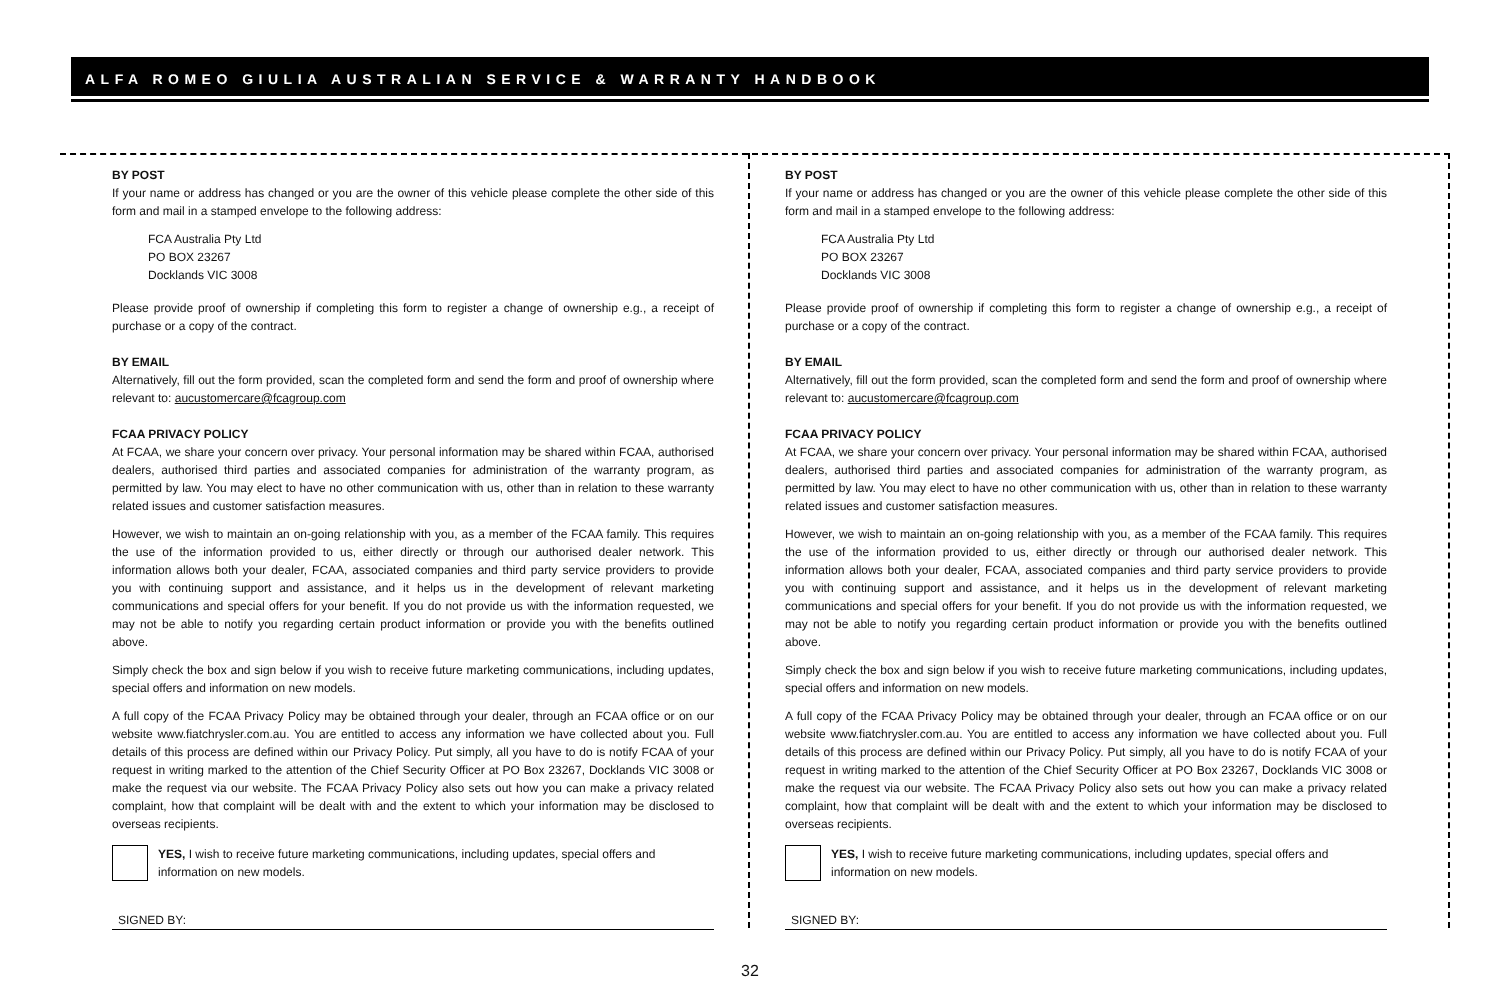ALFA ROMEO GIULIA AUSTRALIAN SERVICE & WARRANTY HANDBOOK
BY POST
If your name or address has changed or you are the owner of this vehicle please complete the other side of this form and mail in a stamped envelope to the following address:
FCA Australia Pty Ltd
PO BOX 23267
Docklands VIC 3008
Please provide proof of ownership if completing this form to register a change of ownership e.g., a receipt of purchase or a copy of the contract.
BY EMAIL
Alternatively, fill out the form provided, scan the completed form and send the form and proof of ownership where relevant to: aucustomercare@fcagroup.com
FCAA PRIVACY POLICY
At FCAA, we share your concern over privacy. Your personal information may be shared within FCAA, authorised dealers, authorised third parties and associated companies for administration of the warranty program, as permitted by law. You may elect to have no other communication with us, other than in relation to these warranty related issues and customer satisfaction measures.
However, we wish to maintain an on-going relationship with you, as a member of the FCAA family. This requires the use of the information provided to us, either directly or through our authorised dealer network. This information allows both your dealer, FCAA, associated companies and third party service providers to provide you with continuing support and assistance, and it helps us in the development of relevant marketing communications and special offers for your benefit. If you do not provide us with the information requested, we may not be able to notify you regarding certain product information or provide you with the benefits outlined above.
Simply check the box and sign below if you wish to receive future marketing communications, including updates, special offers and information on new models.
A full copy of the FCAA Privacy Policy may be obtained through your dealer, through an FCAA office or on our website www.fiatchrysler.com.au. You are entitled to access any information we have collected about you. Full details of this process are defined within our Privacy Policy. Put simply, all you have to do is notify FCAA of your request in writing marked to the attention of the Chief Security Officer at PO Box 23267, Docklands VIC 3008 or make the request via our website. The FCAA Privacy Policy also sets out how you can make a privacy related complaint, how that complaint will be dealt with and the extent to which your information may be disclosed to overseas recipients.
YES, I wish to receive future marketing communications, including updates, special offers and information on new models.
SIGNED BY:
BY POST
If your name or address has changed or you are the owner of this vehicle please complete the other side of this form and mail in a stamped envelope to the following address:
FCA Australia Pty Ltd
PO BOX 23267
Docklands VIC 3008
Please provide proof of ownership if completing this form to register a change of ownership e.g., a receipt of purchase or a copy of the contract.
BY EMAIL
Alternatively, fill out the form provided, scan the completed form and send the form and proof of ownership where relevant to: aucustomercare@fcagroup.com
FCAA PRIVACY POLICY
At FCAA, we share your concern over privacy. Your personal information may be shared within FCAA, authorised dealers, authorised third parties and associated companies for administration of the warranty program, as permitted by law. You may elect to have no other communication with us, other than in relation to these warranty related issues and customer satisfaction measures.
However, we wish to maintain an on-going relationship with you, as a member of the FCAA family. This requires the use of the information provided to us, either directly or through our authorised dealer network. This information allows both your dealer, FCAA, associated companies and third party service providers to provide you with continuing support and assistance, and it helps us in the development of relevant marketing communications and special offers for your benefit. If you do not provide us with the information requested, we may not be able to notify you regarding certain product information or provide you with the benefits outlined above.
Simply check the box and sign below if you wish to receive future marketing communications, including updates, special offers and information on new models.
A full copy of the FCAA Privacy Policy may be obtained through your dealer, through an FCAA office or on our website www.fiatchrysler.com.au. You are entitled to access any information we have collected about you. Full details of this process are defined within our Privacy Policy. Put simply, all you have to do is notify FCAA of your request in writing marked to the attention of the Chief Security Officer at PO Box 23267, Docklands VIC 3008 or make the request via our website. The FCAA Privacy Policy also sets out how you can make a privacy related complaint, how that complaint will be dealt with and the extent to which your information may be disclosed to overseas recipients.
YES, I wish to receive future marketing communications, including updates, special offers and information on new models.
SIGNED BY:
32